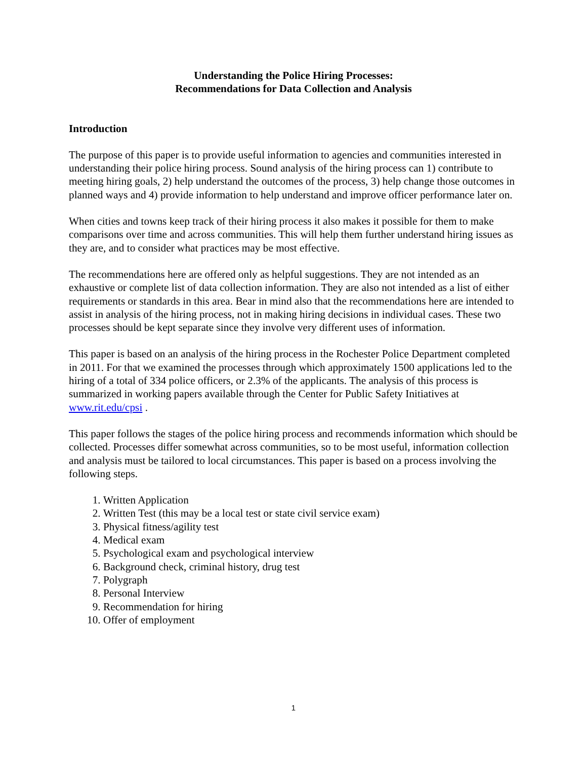Understanding the Police Hiring Processes:
Recommendations for Data Collection and Analysis
Introduction
The purpose of this paper is to provide useful information to agencies and communities interested in understanding their police hiring process. Sound analysis of the hiring process can 1) contribute to meeting hiring goals, 2) help understand the outcomes of the process, 3) help change those outcomes in planned ways and 4) provide information to help understand and improve officer performance later on.
When cities and towns keep track of their hiring process it also makes it possible for them to make comparisons over time and across communities. This will help them further understand hiring issues as they are, and to consider what practices may be most effective.
The recommendations here are offered only as helpful suggestions. They are not intended as an exhaustive or complete list of data collection information. They are also not intended as a list of either requirements or standards in this area. Bear in mind also that the recommendations here are intended to assist in analysis of the hiring process, not in making hiring decisions in individual cases. These two processes should be kept separate since they involve very different uses of information.
This paper is based on an analysis of the hiring process in the Rochester Police Department completed in 2011. For that we examined the processes through which approximately 1500 applications led to the hiring of a total of 334 police officers, or 2.3% of the applicants. The analysis of this process is summarized in working papers available through the Center for Public Safety Initiatives at www.rit.edu/cpsi .
This paper follows the stages of the police hiring process and recommends information which should be collected. Processes differ somewhat across communities, so to be most useful, information collection and analysis must be tailored to local circumstances. This paper is based on a process involving the following steps.
1. Written Application
2. Written Test (this may be a local test or state civil service exam)
3. Physical fitness/agility test
4. Medical exam
5. Psychological exam and psychological interview
6. Background check, criminal history, drug test
7. Polygraph
8. Personal Interview
9. Recommendation for hiring
10. Offer of employment
1